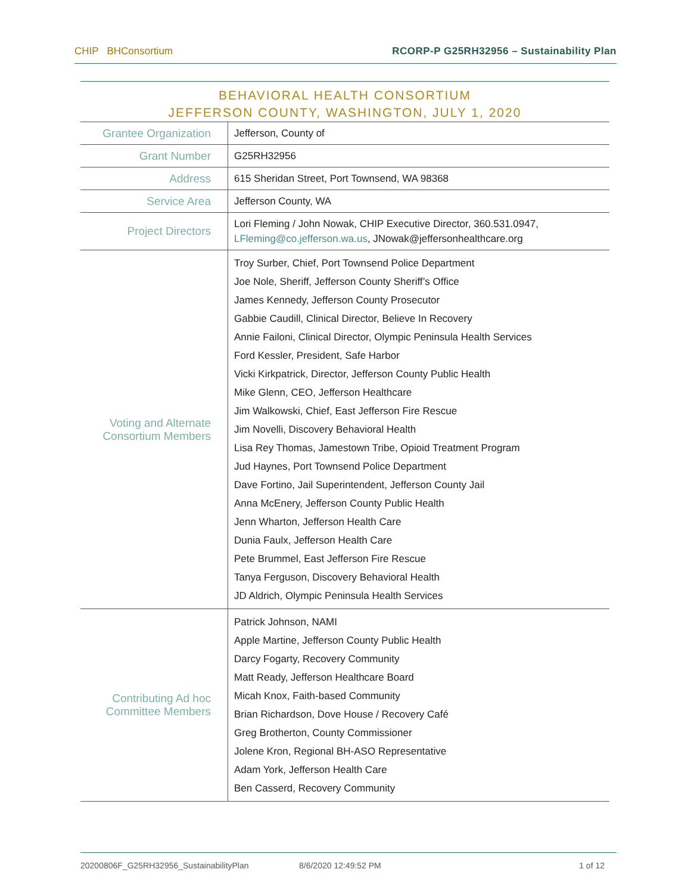CHIP BHConsortium RCORP-P G25RH32956 – Sustainability Plan
BEHAVIORAL HEALTH CONSORTIUM
JEFFERSON COUNTY, WASHINGTON, JULY 1, 2020
| Grantee Organization | Jefferson, County of |
| Grant Number | G25RH32956 |
| Address | 615 Sheridan Street, Port Townsend, WA 98368 |
| Service Area | Jefferson County, WA |
| Project Directors | Lori Fleming / John Nowak, CHIP Executive Director, 360.531.0947, LFleming@co.jefferson.wa.us , JNowak@jeffersonhealthcare.org |
| Voting and Alternate Consortium Members | Troy Surber, Chief, Port Townsend Police Department Joe Nole, Sheriff, Jefferson County Sheriff’s Office James Kennedy, Jefferson County Prosecutor Gabbie Caudill, Clinical Director, Believe In Recovery Annie Failoni, Clinical Director, Olympic Peninsula Health Services Ford Kessler, President, Safe Harbor Vicki Kirkpatrick, Director, Jefferson County Public Health Mike Glenn, CEO, Jefferson Healthcare Jim Walkowski, Chief, East Jefferson Fire Rescue Jim Novelli, Discovery Behavioral Health Lisa Rey Thomas, Jamestown Tribe, Opioid Treatment Program Jud Haynes, Port Townsend Police Department Dave Fortino, Jail Superintendent, Jefferson County Jail Anna McEnery, Jefferson County Public Health Jenn Wharton, Jefferson Health Care Dunia Faulx, Jefferson Health Care Pete Brummel, East Jefferson Fire Rescue Tanya Ferguson, Discovery Behavioral Health JD Aldrich, Olympic Peninsula Health Services |
| Contributing Ad hoc Committee Members | Patrick Johnson, NAMI Apple Martine, Jefferson County Public Health Darcy Fogarty, Recovery Community Matt Ready, Jefferson Healthcare Board Micah Knox, Faith-based Community Brian Richardson, Dove House / Recovery Café Greg Brotherton, County Commissioner Jolene Kron, Regional BH-ASO Representative Adam York, Jefferson Health Care Ben Casserd, Recovery Community |
20200806F_G25RH32956_SustainabilityPlan 8/6/2020 12:49:52 PM 1 of 12